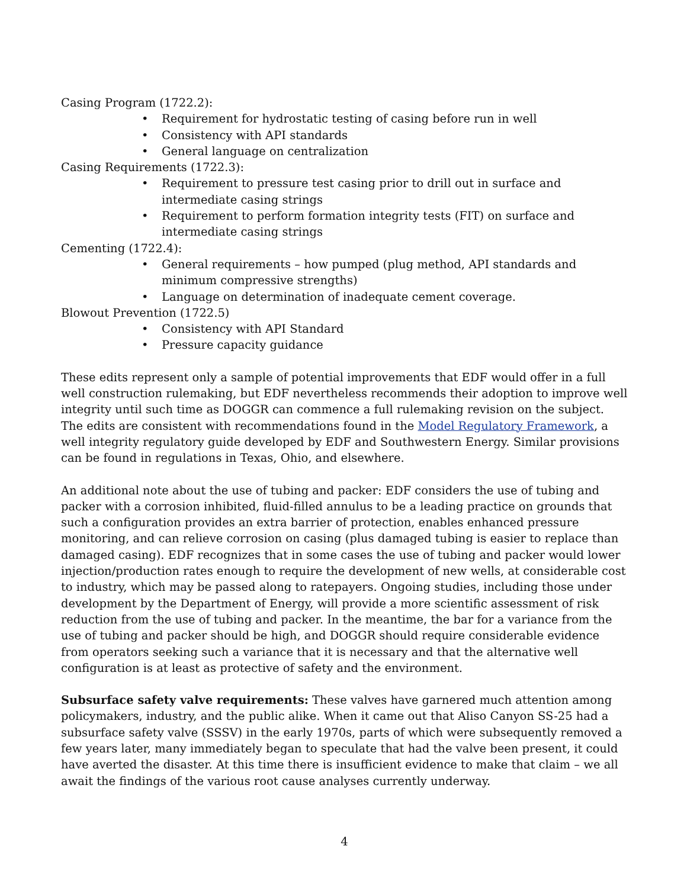Casing Program (1722.2):
• Requirement for hydrostatic testing of casing before run in well
• Consistency with API standards
• General language on centralization
Casing Requirements (1722.3):
• Requirement to pressure test casing prior to drill out in surface and intermediate casing strings
• Requirement to perform formation integrity tests (FIT) on surface and intermediate casing strings
Cementing (1722.4):
• General requirements – how pumped (plug method, API standards and minimum compressive strengths)
• Language on determination of inadequate cement coverage.
Blowout Prevention (1722.5)
• Consistency with API Standard
• Pressure capacity guidance
These edits represent only a sample of potential improvements that EDF would offer in a full well construction rulemaking, but EDF nevertheless recommends their adoption to improve well integrity until such time as DOGGR can commence a full rulemaking revision on the subject. The edits are consistent with recommendations found in the Model Regulatory Framework, a well integrity regulatory guide developed by EDF and Southwestern Energy. Similar provisions can be found in regulations in Texas, Ohio, and elsewhere.
An additional note about the use of tubing and packer: EDF considers the use of tubing and packer with a corrosion inhibited, fluid-filled annulus to be a leading practice on grounds that such a configuration provides an extra barrier of protection, enables enhanced pressure monitoring, and can relieve corrosion on casing (plus damaged tubing is easier to replace than damaged casing). EDF recognizes that in some cases the use of tubing and packer would lower injection/production rates enough to require the development of new wells, at considerable cost to industry, which may be passed along to ratepayers. Ongoing studies, including those under development by the Department of Energy, will provide a more scientific assessment of risk reduction from the use of tubing and packer. In the meantime, the bar for a variance from the use of tubing and packer should be high, and DOGGR should require considerable evidence from operators seeking such a variance that it is necessary and that the alternative well configuration is at least as protective of safety and the environment.
Subsurface safety valve requirements: These valves have garnered much attention among policymakers, industry, and the public alike. When it came out that Aliso Canyon SS-25 had a subsurface safety valve (SSSV) in the early 1970s, parts of which were subsequently removed a few years later, many immediately began to speculate that had the valve been present, it could have averted the disaster. At this time there is insufficient evidence to make that claim – we all await the findings of the various root cause analyses currently underway.
4